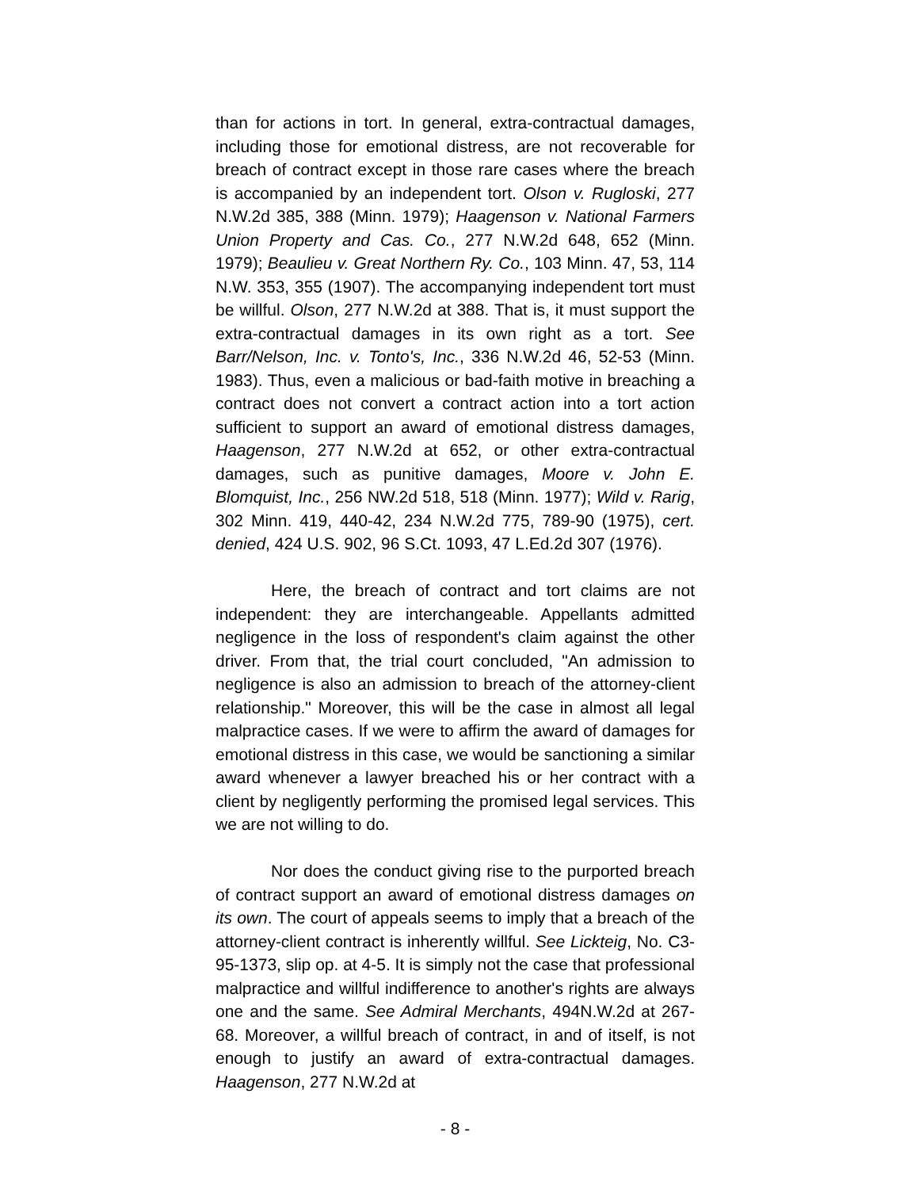than for actions in tort. In general, extra-contractual damages, including those for emotional distress, are not recoverable for breach of contract except in those rare cases where the breach is accompanied by an independent tort. Olson v. Rugloski, 277 N.W.2d 385, 388 (Minn. 1979); Haagenson v. National Farmers Union Property and Cas. Co., 277 N.W.2d 648, 652 (Minn. 1979); Beaulieu v. Great Northern Ry. Co., 103 Minn. 47, 53, 114 N.W. 353, 355 (1907). The accompanying independent tort must be willful. Olson, 277 N.W.2d at 388. That is, it must support the extra-contractual damages in its own right as a tort. See Barr/Nelson, Inc. v. Tonto's, Inc., 336 N.W.2d 46, 52-53 (Minn. 1983). Thus, even a malicious or bad-faith motive in breaching a contract does not convert a contract action into a tort action sufficient to support an award of emotional distress damages, Haagenson, 277 N.W.2d at 652, or other extra-contractual damages, such as punitive damages, Moore v. John E. Blomquist, Inc., 256 NW.2d 518, 518 (Minn. 1977); Wild v. Rarig, 302 Minn. 419, 440-42, 234 N.W.2d 775, 789-90 (1975), cert. denied, 424 U.S. 902, 96 S.Ct. 1093, 47 L.Ed.2d 307 (1976).
Here, the breach of contract and tort claims are not independent: they are interchangeable. Appellants admitted negligence in the loss of respondent's claim against the other driver. From that, the trial court concluded, "An admission to negligence is also an admission to breach of the attorney-client relationship." Moreover, this will be the case in almost all legal malpractice cases. If we were to affirm the award of damages for emotional distress in this case, we would be sanctioning a similar award whenever a lawyer breached his or her contract with a client by negligently performing the promised legal services. This we are not willing to do.
Nor does the conduct giving rise to the purported breach of contract support an award of emotional distress damages on its own. The court of appeals seems to imply that a breach of the attorney-client contract is inherently willful. See Lickteig, No. C3-95-1373, slip op. at 4-5. It is simply not the case that professional malpractice and willful indifference to another's rights are always one and the same. See Admiral Merchants, 494N.W.2d at 267-68. Moreover, a willful breach of contract, in and of itself, is not enough to justify an award of extra-contractual damages. Haagenson, 277 N.W.2d at
- 8 -